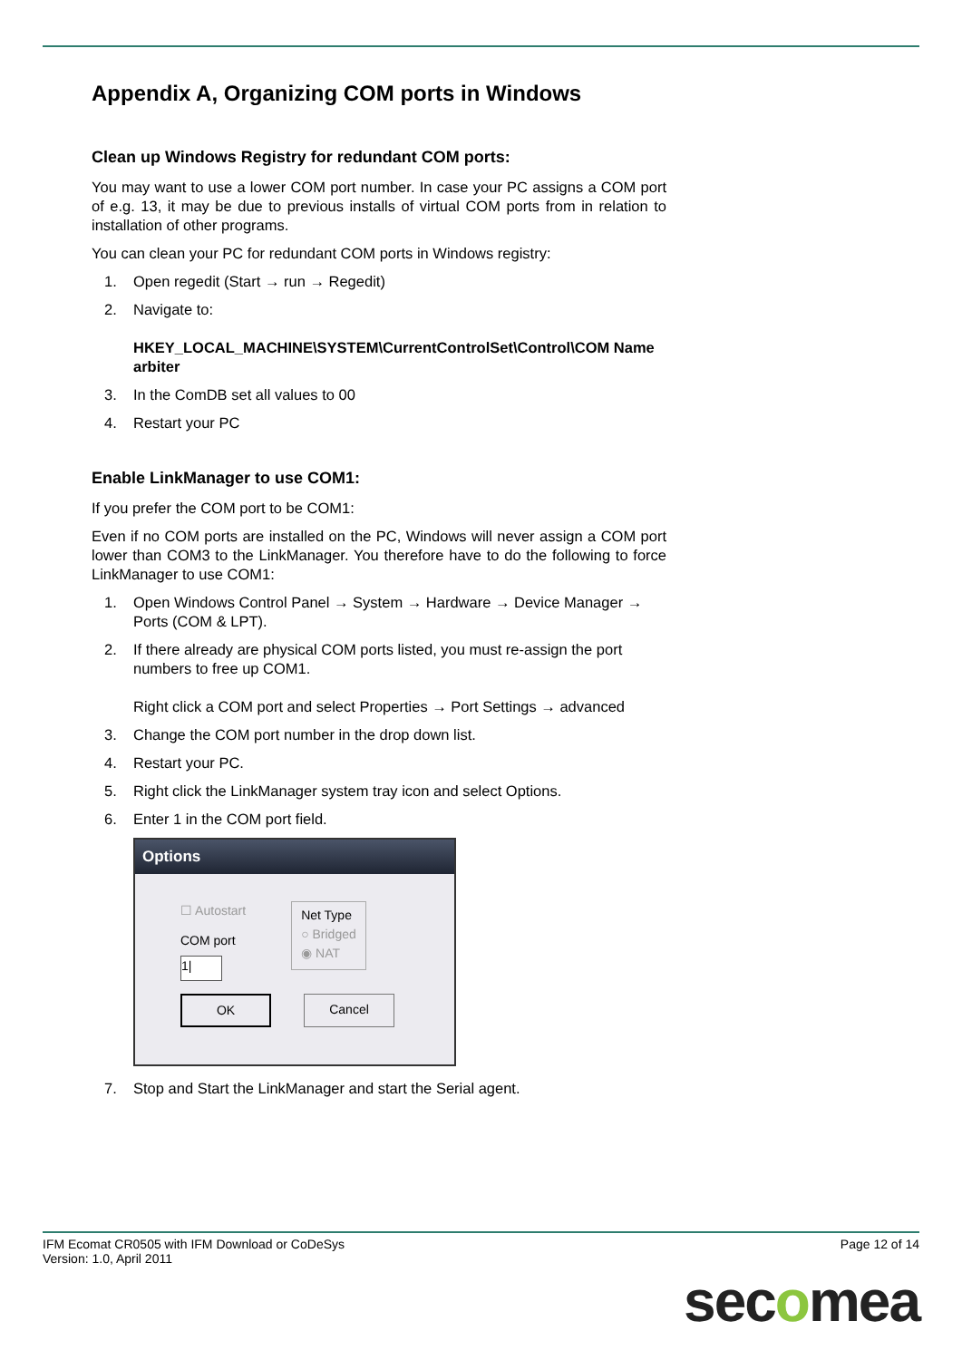Appendix A, Organizing COM ports in Windows
Clean up Windows Registry for redundant COM ports:
You may want to use a lower COM port number. In case your PC assigns a COM port of e.g. 13, it may be due to previous installs of virtual COM ports from in relation to installation of other programs.
You can clean your PC for redundant COM ports in Windows registry:
1. Open regedit (Start → run → Regedit)
2. Navigate to:
HKEY_LOCAL_MACHINE\SYSTEM\CurrentControlSet\Control\COM Name arbiter
3. In the ComDB set all values to 00
4. Restart your PC
Enable LinkManager to use COM1:
If you prefer the COM port to be COM1:
Even if no COM ports are installed on the PC, Windows will never assign a COM port lower than COM3 to the LinkManager. You therefore have to do the following to force LinkManager to use COM1:
1. Open Windows Control Panel → System → Hardware → Device Manager → Ports (COM & LPT).
2. If there already are physical COM ports listed, you must re-assign the port numbers to free up COM1.
Right click a COM port and select Properties → Port Settings → advanced
3. Change the COM port number in the drop down list.
4. Restart your PC.
5. Right click the LinkManager system tray icon and select Options.
6. Enter 1 in the COM port field.
Options
☐ Autostart
COM port
1|
Net Type
○ Bridged
◉ NAT
OK Cancel
7. Stop and Start the LinkManager and start the Serial agent.
IFM Ecomat CR0505 with IFM Download or CoDeSys
Version: 1.0, April 2011
Page 12 of 14
secomea